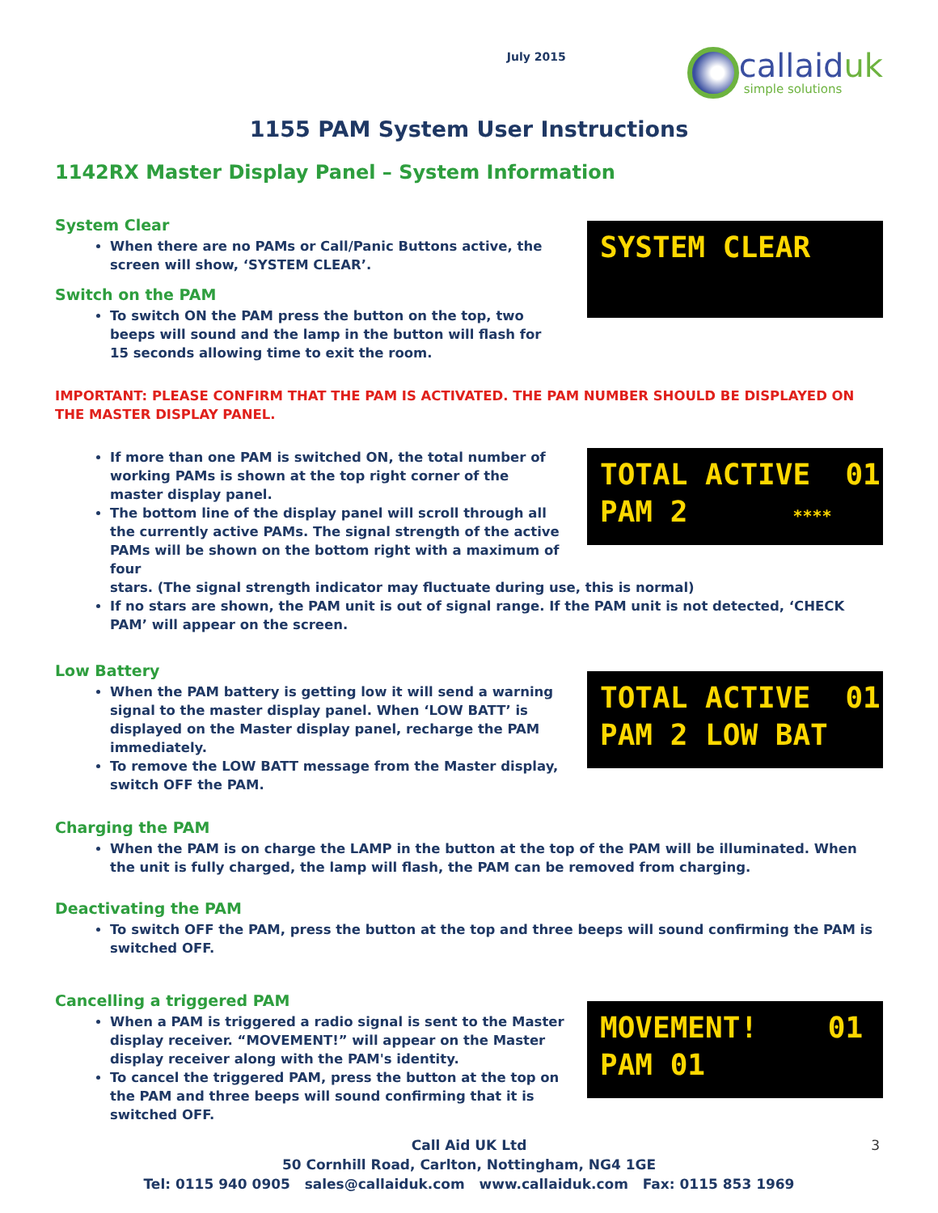July 2015
callaiduk
simple solutions
1155 PAM System User Instructions
1142RX Master Display Panel – System Information
System Clear
When there are no PAMs or Call/Panic Buttons active, the screen will show, ‘SYSTEM CLEAR’.
Switch on the PAM
To switch ON the PAM press the button on the top, two beeps will sound and the lamp in the button will flash for 15 seconds allowing time to exit the room.
SYSTEM CLEAR
IMPORTANT: PLEASE CONFIRM THAT THE PAM IS ACTIVATED. THE PAM NUMBER SHOULD BE DISPLAYED ON THE MASTER DISPLAY PANEL.
If more than one PAM is switched ON, the total number of working PAMs is shown at the top right corner of the master display panel.
The bottom line of the display panel will scroll through all the currently active PAMs. The signal strength of the active PAMs will be shown on the bottom right with a maximum of four
TOTAL ACTIVE 01 PAM 2 ****
stars. (The signal strength indicator may fluctuate during use, this is normal)
If no stars are shown, the PAM unit is out of signal range. If the PAM unit is not detected, ‘CHECK PAM’ will appear on the screen.
Low Battery
When the PAM battery is getting low it will send a warning signal to the master display panel. When ‘LOW BATT’ is displayed on the Master display panel, recharge the PAM immediately.
To remove the LOW BATT message from the Master display, switch OFF the PAM.
TOTAL ACTIVE 01 PAM 2 LOW BAT
Charging the PAM
When the PAM is on charge the LAMP in the button at the top of the PAM will be illuminated. When the unit is fully charged, the lamp will flash, the PAM can be removed from charging.
Deactivating the PAM
To switch OFF the PAM, press the button at the top and three beeps will sound confirming the PAM is switched OFF.
Cancelling a triggered PAM
When a PAM is triggered a radio signal is sent to the Master display receiver. “MOVEMENT!” will appear on the Master display receiver along with the PAM's identity.
To cancel the triggered PAM, press the button at the top on the PAM and three beeps will sound confirming that it is switched OFF.
MOVEMENT! 01 PAM 01
3
Call Aid UK Ltd
50 Cornhill Road, Carlton, Nottingham, NG4 1GE
Tel: 0115 940 0905 sales@callaiduk.com www.callaiduk.com Fax: 0115 853 1969